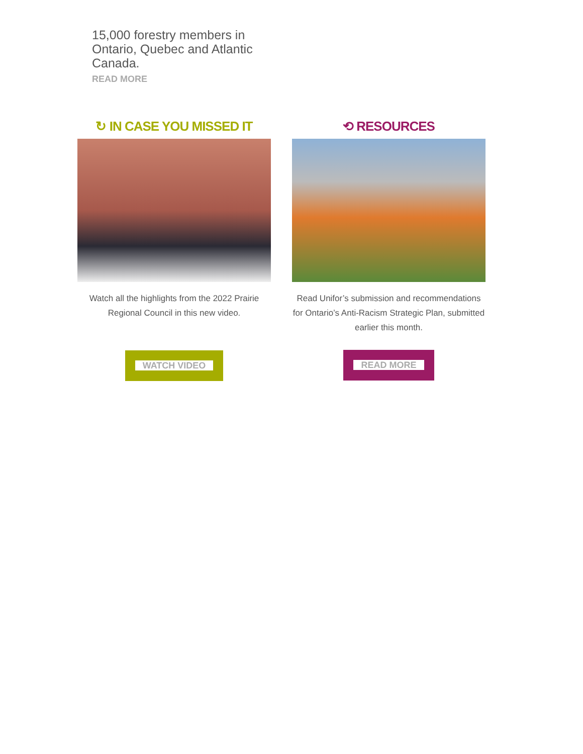15,000 forestry members in Ontario, Quebec and Atlantic Canada.
READ MORE
↻ IN CASE YOU MISSED IT
Watch all the highlights from the 2022 Prairie Regional Council in this new video.
WATCH VIDEO
⟲ RESOURCES
Read Unifor’s submission and recommendations for Ontario’s Anti-Racism Strategic Plan, submitted earlier this month.
READ MORE